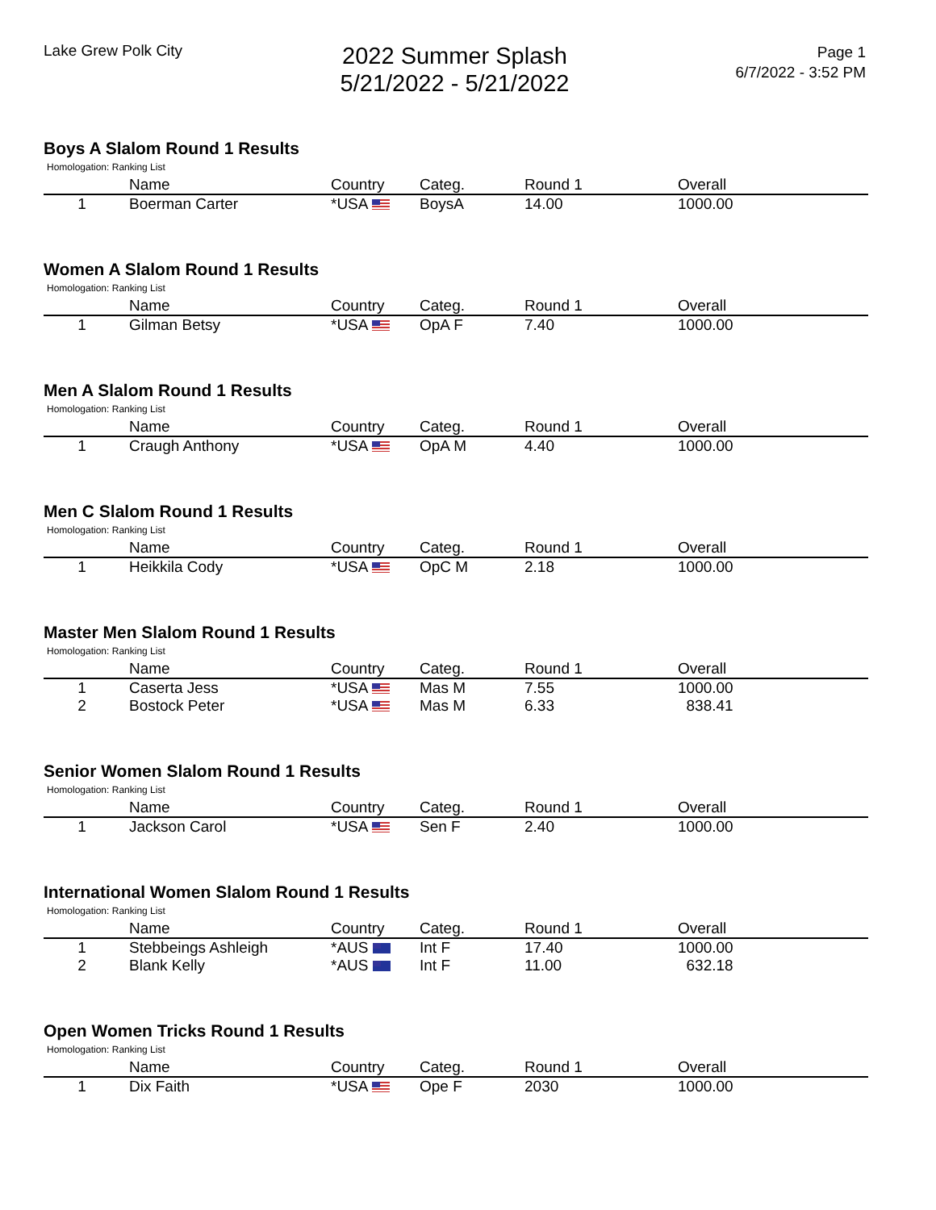Lake Grew Polk City
2022 Summer Splash
5/21/2022 - 5/21/2022
Page 1
6/7/2022 - 3:52 PM
Boys A Slalom Round 1 Results
Homologation: Ranking List
| | Name | Country | Categ. | Round 1 | Overall |
| --- | --- | --- | --- | --- | --- |
| 1 | Boerman Carter | *USA | BoysA | 14.00 | 1000.00 |
Women A Slalom Round 1 Results
Homologation: Ranking List
| | Name | Country | Categ. | Round 1 | Overall |
| --- | --- | --- | --- | --- | --- |
| 1 | Gilman Betsy | *USA | OpA F | 7.40 | 1000.00 |
Men A Slalom Round 1 Results
Homologation: Ranking List
| | Name | Country | Categ. | Round 1 | Overall |
| --- | --- | --- | --- | --- | --- |
| 1 | Craugh Anthony | *USA | OpA M | 4.40 | 1000.00 |
Men C Slalom Round 1 Results
Homologation: Ranking List
| | Name | Country | Categ. | Round 1 | Overall |
| --- | --- | --- | --- | --- | --- |
| 1 | Heikkila Cody | *USA | OpC M | 2.18 | 1000.00 |
Master Men Slalom Round 1 Results
Homologation: Ranking List
| | Name | Country | Categ. | Round 1 | Overall |
| --- | --- | --- | --- | --- | --- |
| 1 | Caserta Jess | *USA | Mas M | 7.55 | 1000.00 |
| 2 | Bostock Peter | *USA | Mas M | 6.33 | 838.41 |
Senior Women Slalom Round 1 Results
Homologation: Ranking List
| | Name | Country | Categ. | Round 1 | Overall |
| --- | --- | --- | --- | --- | --- |
| 1 | Jackson Carol | *USA | Sen F | 2.40 | 1000.00 |
International Women Slalom Round 1 Results
Homologation: Ranking List
| | Name | Country | Categ. | Round 1 | Overall |
| --- | --- | --- | --- | --- | --- |
| 1 | Stebbeings Ashleigh | *AUS | Int F | 17.40 | 1000.00 |
| 2 | Blank Kelly | *AUS | Int F | 11.00 | 632.18 |
Open Women Tricks Round 1 Results
Homologation: Ranking List
| | Name | Country | Categ. | Round 1 | Overall |
| --- | --- | --- | --- | --- | --- |
| 1 | Dix Faith | *USA | Ope F | 2030 | 1000.00 |